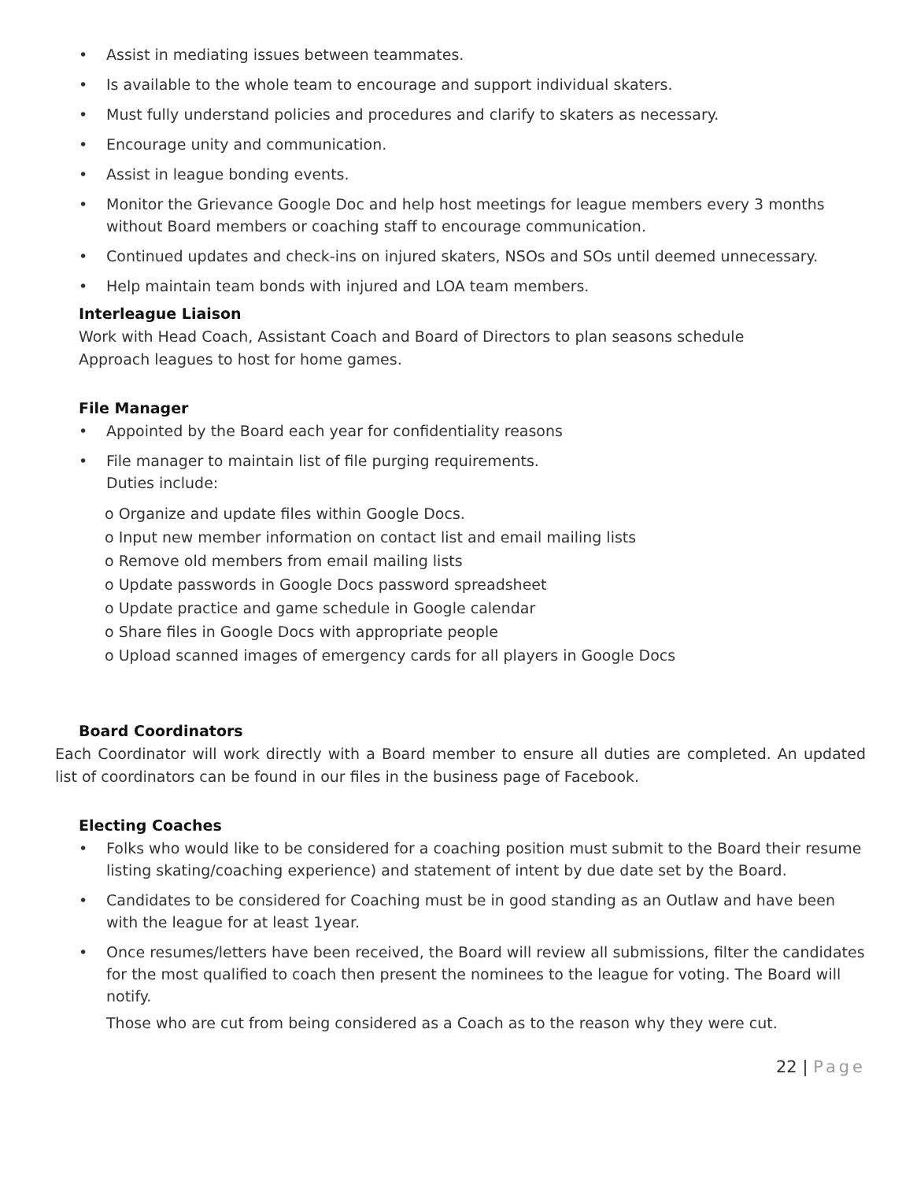• Assist in mediating issues between teammates.
• Is available to the whole team to encourage and support individual skaters.
• Must fully understand policies and procedures and clarify to skaters as necessary.
• Encourage unity and communication.
• Assist in league bonding events.
• Monitor the Grievance Google Doc and help host meetings for league members every 3 months without Board members or coaching staff to encourage communication.
• Continued updates and check-ins on injured skaters, NSOs and SOs until deemed unnecessary.
• Help maintain team bonds with injured and LOA team members.
Interleague Liaison
Work with Head Coach, Assistant Coach and Board of Directors to plan seasons schedule
Approach leagues to host for home games.
File Manager
• Appointed by the Board each year for confidentiality reasons
• File manager to maintain list of file purging requirements.
Duties include:
o Organize and update files within Google Docs.
o Input new member information on contact list and email mailing lists
o Remove old members from email mailing lists
o Update passwords in Google Docs password spreadsheet
o Update practice and game schedule in Google calendar
o Share files in Google Docs with appropriate people
o Upload scanned images of emergency cards for all players in Google Docs
Board Coordinators
Each Coordinator will work directly with a Board member to ensure all duties are completed. An updated list of coordinators can be found in our files in the business page of Facebook.
Electing Coaches
• Folks who would like to be considered for a coaching position must submit to the Board their resume listing skating/coaching experience) and statement of intent by due date set by the Board.
• Candidates to be considered for Coaching must be in good standing as an Outlaw and have been with the league for at least 1year.
• Once resumes/letters have been received, the Board will review all submissions, filter the candidates for the most qualified to coach then present the nominees to the league for voting. The Board will notify.
Those who are cut from being considered as a Coach as to the reason why they were cut.
22 | Page